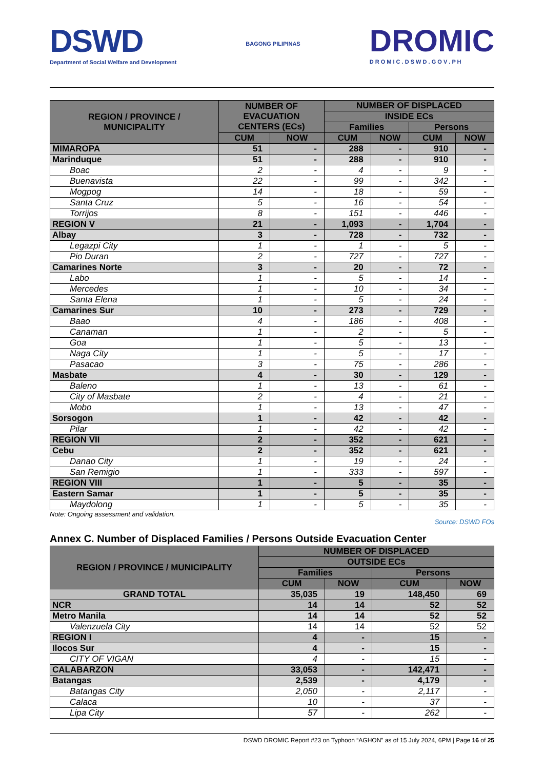DSWD
Department of Social Welfare and Development
BAGONG PILIPINAS
DROMIC
D R O M I C . D S W D . G O V . P H
| REGION / PROVINCE / MUNICIPALITY | NUMBER OF EVACUATION CENTERS (ECs) | | NUMBER OF DISPLACED | | | |
| --- | --- | --- | --- | --- | --- | --- |
| | | | INSIDE ECs | | | |
| | | | Families | | Persons | |
| | CUM | NOW | CUM | NOW | CUM | NOW |
| MIMAROPA | 51 | - | 288 | - | 910 | - |
| Marinduque | 51 | - | 288 | - | 910 | - |
| Boac | 2 | - | 4 | - | 9 | - |
| Buenavista | 22 | - | 99 | - | 342 | - |
| Mogpog | 14 | - | 18 | - | 59 | - |
| Santa Cruz | 5 | - | 16 | - | 54 | - |
| Torrijos | 8 | - | 151 | - | 446 | - |
| REGION V | 21 | - | 1,093 | - | 1,704 | - |
| Albay | 3 | - | 728 | - | 732 | - |
| Legazpi City | 1 | - | 1 | - | 5 | - |
| Pio Duran | 2 | - | 727 | - | 727 | - |
| Camarines Norte | 3 | - | 20 | - | 72 | - |
| Labo | 1 | - | 5 | - | 14 | - |
| Mercedes | 1 | - | 10 | - | 34 | - |
| Santa Elena | 1 | - | 5 | - | 24 | - |
| Camarines Sur | 10 | - | 273 | - | 729 | - |
| Baao | 4 | - | 186 | - | 408 | - |
| Canaman | 1 | - | 2 | - | 5 | - |
| Goa | 1 | - | 5 | - | 13 | - |
| Naga City | 1 | - | 5 | - | 17 | - |
| Pasacao | 3 | - | 75 | - | 286 | - |
| Masbate | 4 | - | 30 | - | 129 | - |
| Baleno | 1 | - | 13 | - | 61 | - |
| City of Masbate | 2 | - | 4 | - | 21 | - |
| Mobo | 1 | - | 13 | - | 47 | - |
| Sorsogon | 1 | - | 42 | - | 42 | - |
| Pilar | 1 | - | 42 | - | 42 | - |
| REGION VII | 2 | - | 352 | - | 621 | - |
| Cebu | 2 | - | 352 | - | 621 | - |
| Danao City | 1 | - | 19 | - | 24 | - |
| San Remigio | 1 | - | 333 | - | 597 | - |
| REGION VIII | 1 | - | 5 | - | 35 | - |
| Eastern Samar | 1 | - | 5 | - | 35 | - |
| Maydolong | 1 | - | 5 | - | 35 | - |
Note: Ongoing assessment and validation.
Source: DSWD FOs
Annex C. Number of Displaced Families / Persons Outside Evacuation Center
| REGION / PROVINCE / MUNICIPALITY | NUMBER OF DISPLACED | | | |
| --- | --- | --- | --- | --- |
| | OUTSIDE ECs | | | |
| | Families | | Persons | |
| | CUM | NOW | CUM | NOW |
| GRAND TOTAL | 35,035 | 19 | 148,450 | 69 |
| NCR | 14 | 14 | 52 | 52 |
| Metro Manila | 14 | 14 | 52 | 52 |
| Valenzuela City | 14 | 14 | 52 | 52 |
| REGION I | 4 | - | 15 | - |
| Ilocos Sur | 4 | - | 15 | - |
| CITY OF VIGAN | 4 | - | 15 | - |
| CALABARZON | 33,053 | - | 142,471 | - |
| Batangas | 2,539 | - | 4,179 | - |
| Batangas City | 2,050 | - | 2,117 | - |
| Calaca | 10 | - | 37 | - |
| Lipa City | 57 | - | 262 | - |
DSWD DROMIC Report #23 on Typhoon “AGHON” as of 15 July 2024, 6PM | Page 16 of 25